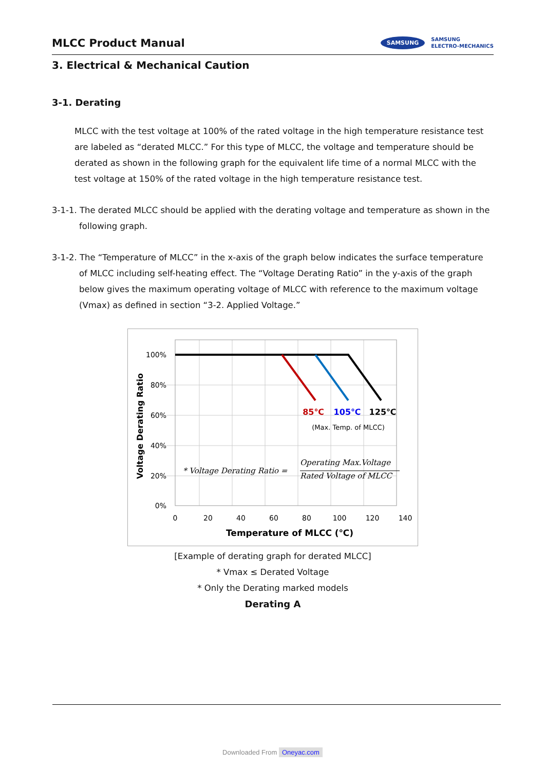MLCC Product Manual
SAMSUNG
SAMSUNG
ELECTRO-MECHANICS
3. Electrical & Mechanical Caution
3-1. Derating
MLCC with the test voltage at 100% of the rated voltage in the high temperature resistance test are labeled as “derated MLCC.” For this type of MLCC, the voltage and temperature should be derated as shown in the following graph for the equivalent life time of a normal MLCC with the test voltage at 150% of the rated voltage in the high temperature resistance test.
3-1-1. The derated MLCC should be applied with the derating voltage and temperature as shown in the following graph.
3-1-2. The “Temperature of MLCC” in the x-axis of the graph below indicates the surface temperature of MLCC including self-heating effect. The “Voltage Derating Ratio” in the y-axis of the graph below gives the maximum operating voltage of MLCC with reference to the maximum voltage (Vmax) as defined in section “3-2. Applied Voltage.”
100%
80%
60%
40%
20%
0%
0
20
40
60
80
100
120
140
Voltage Derating Ratio
85℃
105℃
125℃
(Max. Temp. of MLCC)
* Voltage Derating Ratio =
Operating Max.Voltage
Rated Voltage of MLCC
Temperature of MLCC (℃)
[Example of derating graph for derated MLCC]
* Vmax ≤ Derated Voltage
* Only the Derating marked models
Derating A
Downloaded From Oneyac.com